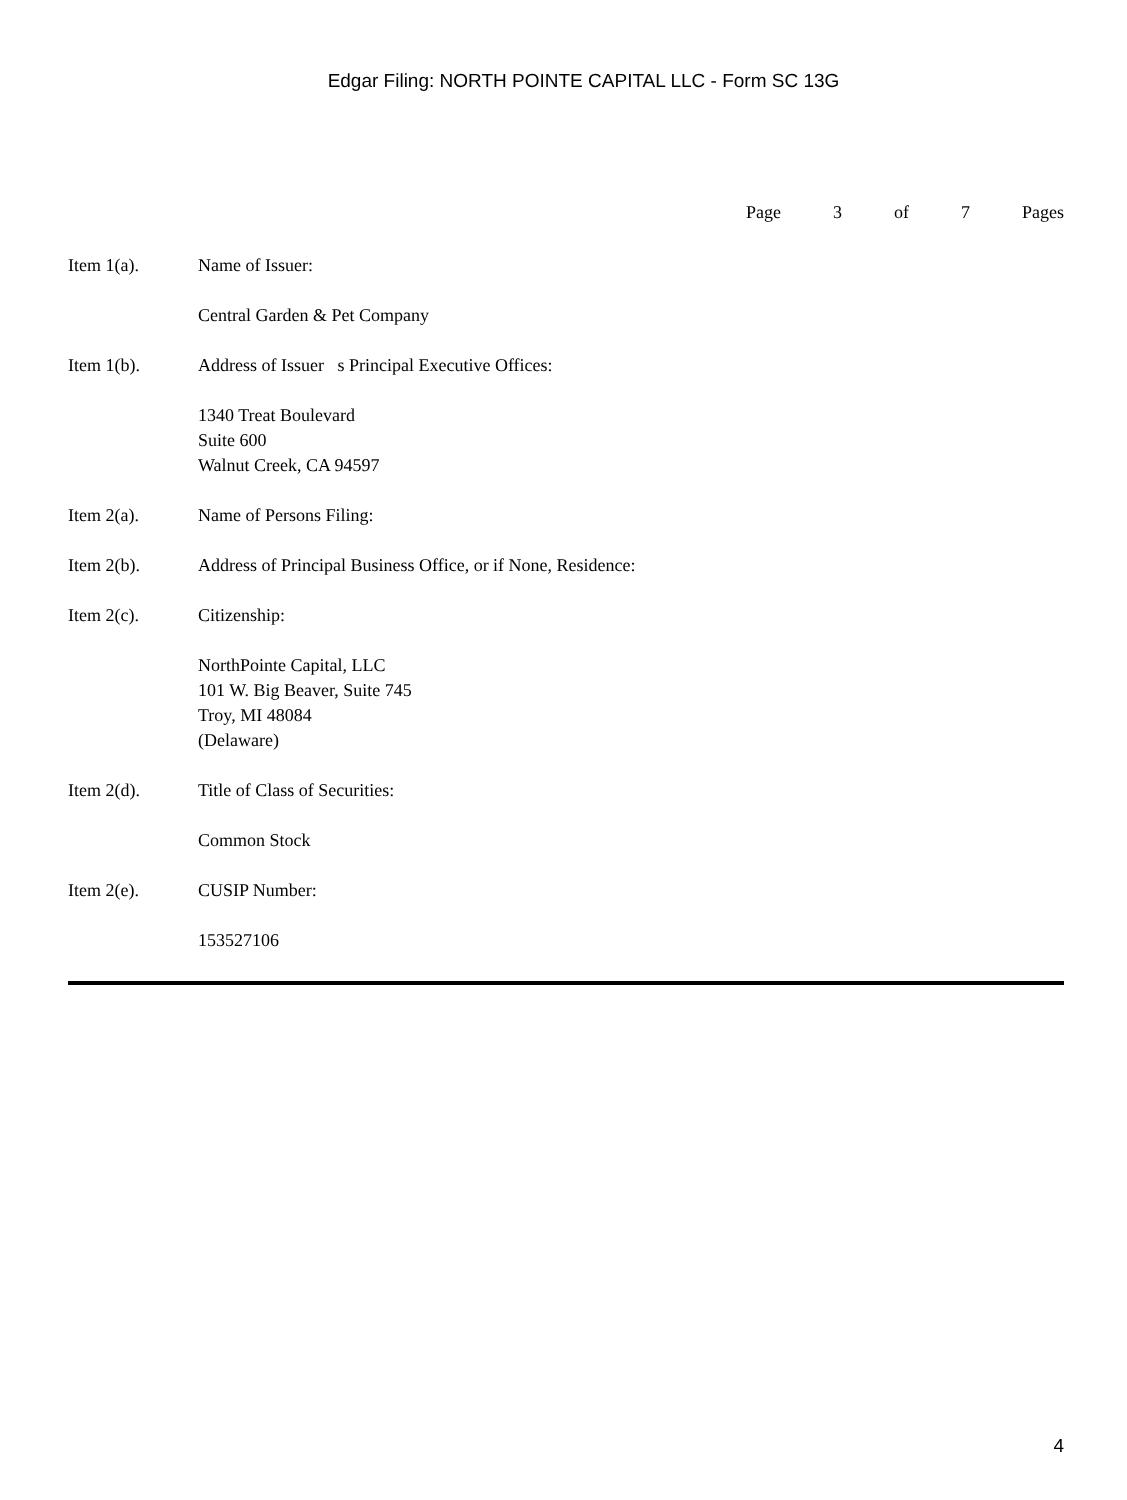Edgar Filing: NORTH POINTE CAPITAL LLC - Form SC 13G
Page 3 of 7 Pages
Item 1(a). Name of Issuer:
Central Garden & Pet Company
Item 1(b). Address of Issuer s Principal Executive Offices:
1340 Treat Boulevard
Suite 600
Walnut Creek, CA 94597
Item 2(a). Name of Persons Filing:
Item 2(b). Address of Principal Business Office, or if None, Residence:
Item 2(c). Citizenship:
NorthPointe Capital, LLC
101 W. Big Beaver, Suite 745
Troy, MI 48084
(Delaware)
Item 2(d). Title of Class of Securities:
Common Stock
Item 2(e). CUSIP Number:
153527106
4